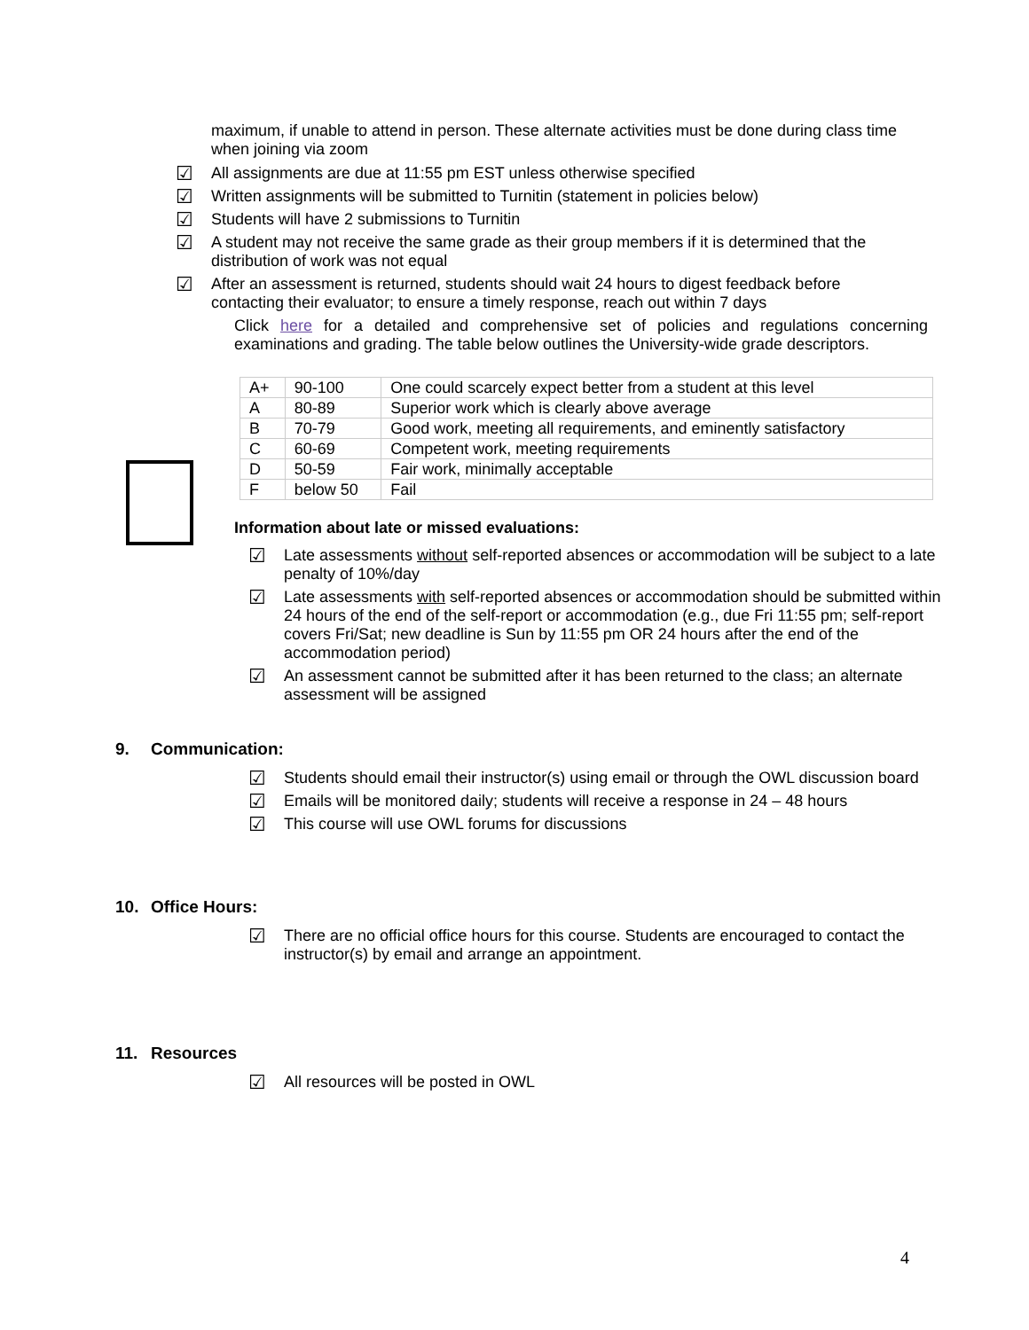maximum, if unable to attend in person. These alternate activities must be done during class time when joining via zoom
☑ All assignments are due at 11:55 pm EST unless otherwise specified
☑ Written assignments will be submitted to Turnitin (statement in policies below)
☑ Students will have 2 submissions to Turnitin
☑ A student may not receive the same grade as their group members if it is determined that the distribution of work was not equal
☑ After an assessment is returned, students should wait 24 hours to digest feedback before contacting their evaluator; to ensure a timely response, reach out within 7 days
Click here for a detailed and comprehensive set of policies and regulations concerning examinations and grading. The table below outlines the University-wide grade descriptors.
| A+ | 90-100 | One could scarcely expect better from a student at this level |
| A | 80-89 | Superior work which is clearly above average |
| B | 70-79 | Good work, meeting all requirements, and eminently satisfactory |
| C | 60-69 | Competent work, meeting requirements |
| D | 50-59 | Fair work, minimally acceptable |
| F | below 50 | Fail |
Information about late or missed evaluations:
☑ Late assessments without self-reported absences or accommodation will be subject to a late penalty of 10%/day
☑ Late assessments with self-reported absences or accommodation should be submitted within 24 hours of the end of the self-report or accommodation (e.g., due Fri 11:55 pm; self-report covers Fri/Sat; new deadline is Sun by 11:55 pm OR 24 hours after the end of the accommodation period)
☑ An assessment cannot be submitted after it has been returned to the class; an alternate assessment will be assigned
9. Communication:
☑ Students should email their instructor(s) using email or through the OWL discussion board
☑ Emails will be monitored daily; students will receive a response in 24 – 48 hours
☑ This course will use OWL forums for discussions
10. Office Hours:
☑ There are no official office hours for this course. Students are encouraged to contact the instructor(s) by email and arrange an appointment.
11. Resources
☑ All resources will be posted in OWL
4